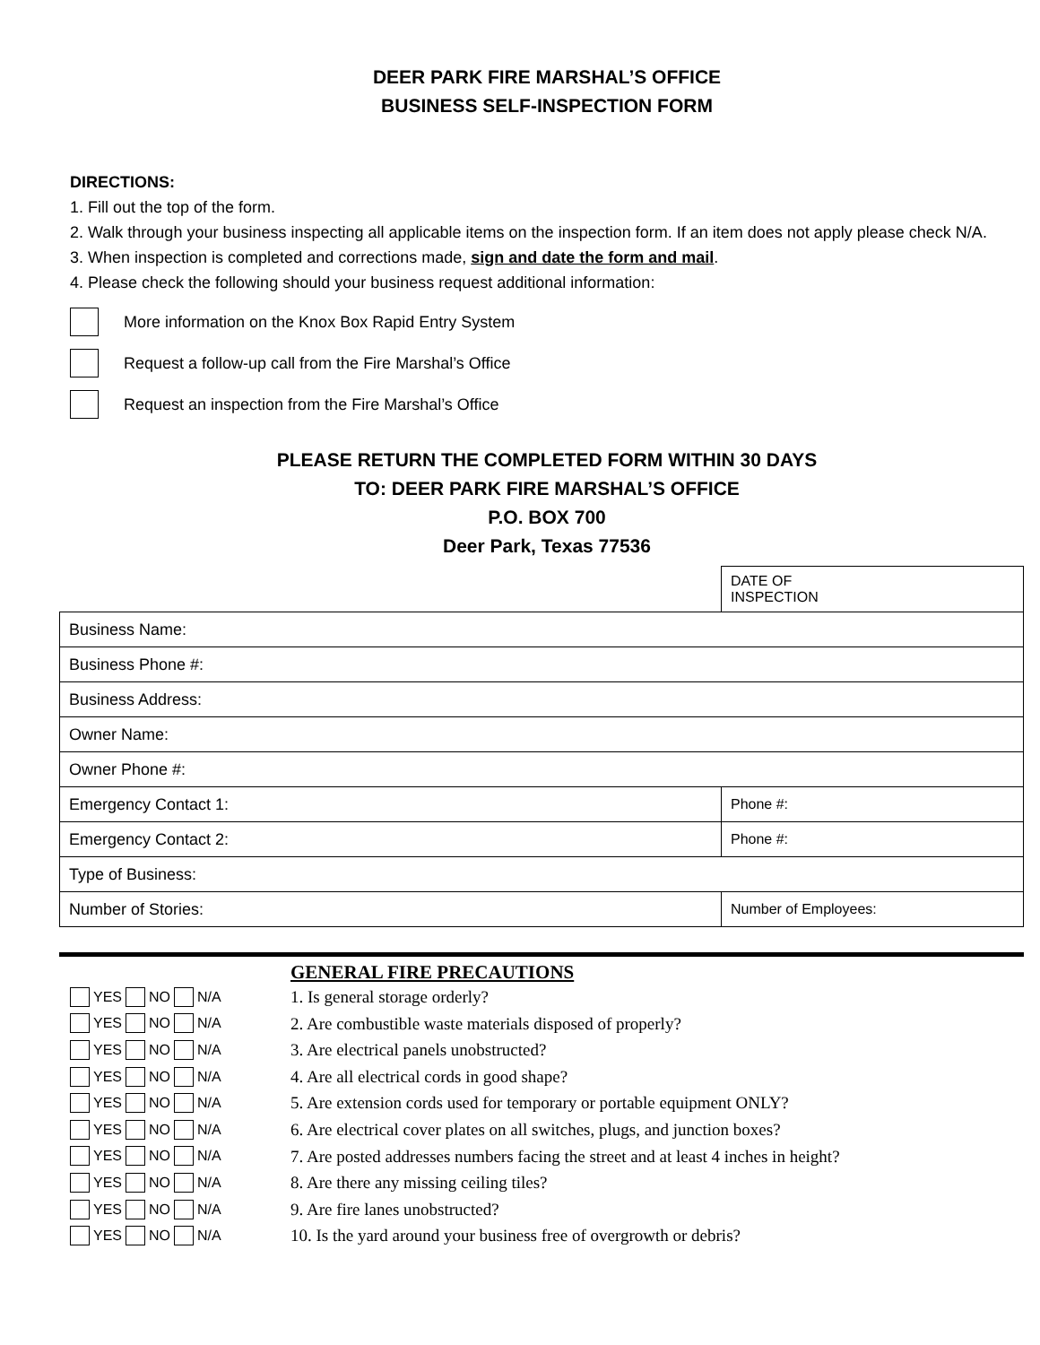DEER PARK FIRE MARSHAL’S OFFICE
BUSINESS SELF-INSPECTION FORM
DIRECTIONS:
1. Fill out the top of the form.
2. Walk through your business inspecting all applicable items on the inspection form. If an item does not apply please check N/A.
3. When inspection is completed and corrections made, sign and date the form and mail.
4. Please check the following should your business request additional information:
More information on the Knox Box Rapid Entry System
Request a follow-up call from the Fire Marshal’s Office
Request an inspection from the Fire Marshal’s Office
PLEASE RETURN THE COMPLETED FORM WITHIN 30 DAYS
TO: DEER PARK FIRE MARSHAL’S OFFICE
P.O. BOX 700
Deer Park, Texas 77536
| | DATE OF INSPECTION |
| Business Name: | |
| Business Phone #: | |
| Business Address: | |
| Owner Name: | |
| Owner Phone #: | |
| Emergency Contact 1: | Phone #: |
| Emergency Contact 2: | Phone #: |
| Type of Business: | |
| Number of Stories: | Number of Employees: |
YES NO N/A
YES NO N/A
YES NO N/A
YES NO N/A
YES NO N/A
YES NO N/A
YES NO N/A
YES NO N/A
YES NO N/A
YES NO N/A
GENERAL FIRE PRECAUTIONS
1. Is general storage orderly?
2. Are combustible waste materials disposed of properly?
3. Are electrical panels unobstructed?
4. Are all electrical cords in good shape?
5. Are extension cords used for temporary or portable equipment ONLY?
6. Are electrical cover plates on all switches, plugs, and junction boxes?
7. Are posted addresses numbers facing the street and at least 4 inches in height?
8. Are there any missing ceiling tiles?
9. Are fire lanes unobstructed?
10. Is the yard around your business free of overgrowth or debris?